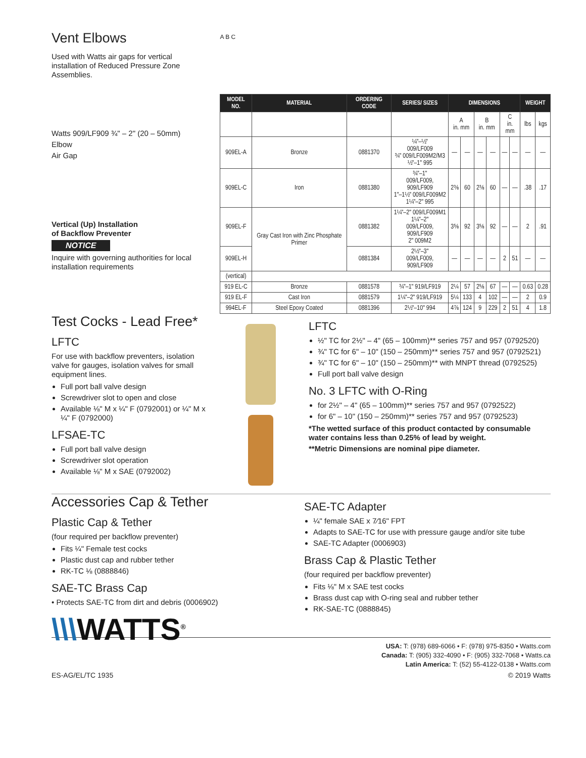Vent Elbows
Used with Watts air gaps for vertical installation of Reduced Pressure Zone Assemblies.
Watts 909/LF909 ¾" – 2" (20 – 50mm)
Elbow
Air Gap
Vertical (Up) Installation
of Backflow Preventer
NOTICE
Inquire with governing authorities for local installation requirements
A B C
| MODEL NO. | MATERIAL | ORDERING CODE | SERIES/ SIZES | DIMENSIONS | | | | | | WEIGHT | |
| --- | --- | --- | --- | --- | --- | --- | --- | --- | --- | --- | --- |
| | | | | A in. mm | | B in. mm | | C in. mm | | lbs | kgs |
| 909EL-A | Bronze | 0881370 | ¼"–½" 009/LF009 ¾" 009/LF009M2/M3 ½"–1" 995 | — | — | — | — | — | — | — | — |
| 909EL-C | Iron | 0881380 | ¾"–1" 009/LF009, 909/LF909 1"–1½" 009/LF009M2 1¼"–2" 995 | 2⅜ | 60 | 2⅜ | 60 | — | — | .38 | .17 |
| 909EL-F | Gray Cast Iron with Zinc Phosphate Primer | 0881382 | 1¼"–2" 009/LF009M1 1¼"–2" 009/LF009, 909/LF909 2" 009M2 | 3⅝ | 92 | 3⅝ | 92 | — | — | 2 | .91 |
| 909EL-H | | 0881384 | 2½"–3" 009/LF009, 909/LF909 | — | — | — | — | 2 | 51 | — | — |
| (vertical) | | | | | | | | | | | |
| 919 EL-C | Bronze | 0881578 | ¾"–1" 919/LF919 | 2¼ | 57 | 2⅝ | 67 | — | — | 0.63 | 0.28 |
| 919 EL-F | Cast Iron | 0881579 | 1¼"–2" 919/LF919 | 5¼ | 133 | 4 | 102 | — | — | 2 | 0.9 |
| 994EL-F | Steel Epoxy Coated | 0881396 | 2½"–10" 994 | 4⅞ | 124 | 9 | 229 | 2 | 51 | 4 | 1.8 |
Test Cocks - Lead Free*
LFTC
For use with backflow preventers, isolation valve for gauges, isolation valves for small equipment lines.
Full port ball valve design
Screwdriver slot to open and close
Available ⅛" M x ¼" F (0792001) or ¼" M x ¼" F (0792000)
LFSAE-TC
Full port ball valve design
Screwdriver slot operation
Available ⅛" M x SAE (0792002)
LFTC
½" TC for 2½" – 4" (65 – 100mm)** series 757 and 957 (0792520)
¾" TC for 6" – 10" (150 – 250mm)** series 757 and 957 (0792521)
¾" TC for 6" – 10" (150 – 250mm)** with MNPT thread (0792525)
Full port ball valve design
No. 3 LFTC with O-Ring
for 2½" – 4" (65 – 100mm)** series 757 and 957 (0792522)
for 6" – 10" (150 – 250mm)** series 757 and 957 (0792523)
*The wetted surface of this product contacted by consumable water contains less than 0.25% of lead by weight.
**Metric Dimensions are nominal pipe diameter.
Accessories Cap & Tether
Plastic Cap & Tether
(four required per backflow preventer)
Fits ¼" Female test cocks
Plastic dust cap and rubber tether
RK-TC ⅛ (0888846)
SAE-TC Brass Cap
• Protects SAE-TC from dirt and debris (0006902)
\\\WATTS<sup>®</sup>
SAE-TC Adapter
¼" female SAE x 7⁄16" FPT
Adapts to SAE-TC for use with pressure gauge and/or site tube
SAE-TC Adapter (0006903)
Brass Cap & Plastic Tether
(four required per backflow preventer)
Fits ⅛" M x SAE test cocks
Brass dust cap with O-ring seal and rubber tether
RK-SAE-TC (0888845)
USA: T: (978) 689-6066 • F: (978) 975-8350 • Watts.com
Canada: T: (905) 332-4090 • F: (905) 332-7068 • Watts.ca
Latin America: T: (52) 55-4122-0138 • Watts.com
ES-AG/EL/TC 1935 © 2019 Watts